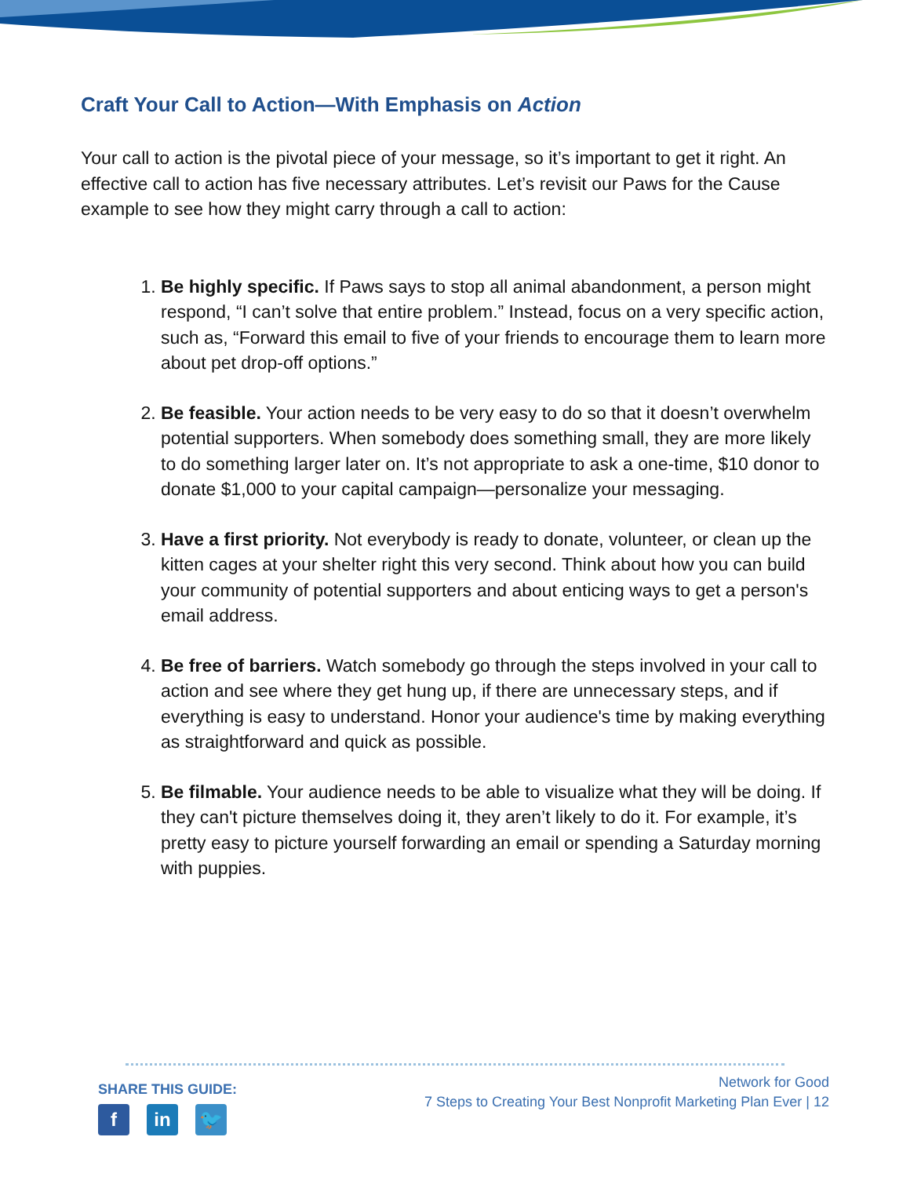Craft Your Call to Action—With Emphasis on Action
Your call to action is the pivotal piece of your message, so it’s important to get it right. An effective call to action has five necessary attributes. Let’s revisit our Paws for the Cause example to see how they might carry through a call to action:
1. Be highly specific. If Paws says to stop all animal abandonment, a person might respond, “I can’t solve that entire problem.” Instead, focus on a very specific action, such as, “Forward this email to five of your friends to encourage them to learn more about pet drop-off options.”
2. Be feasible. Your action needs to be very easy to do so that it doesn’t overwhelm potential supporters. When somebody does something small, they are more likely to do something larger later on. It’s not appropriate to ask a one-time, $10 donor to donate $1,000 to your capital campaign—personalize your messaging.
3. Have a first priority. Not everybody is ready to donate, volunteer, or clean up the kitten cages at your shelter right this very second. Think about how you can build your community of potential supporters and about enticing ways to get a person's email address.
4. Be free of barriers. Watch somebody go through the steps involved in your call to action and see where they get hung up, if there are unnecessary steps, and if everything is easy to understand. Honor your audience's time by making everything as straightforward and quick as possible.
5. Be filmable. Your audience needs to be able to visualize what they will be doing. If they can't picture themselves doing it, they aren’t likely to do it. For example, it’s pretty easy to picture yourself forwarding an email or spending a Saturday morning with puppies.
SHARE THIS GUIDE:
fin 🐦
Network for Good
7 Steps to Creating Your Best Nonprofit Marketing Plan Ever | 12